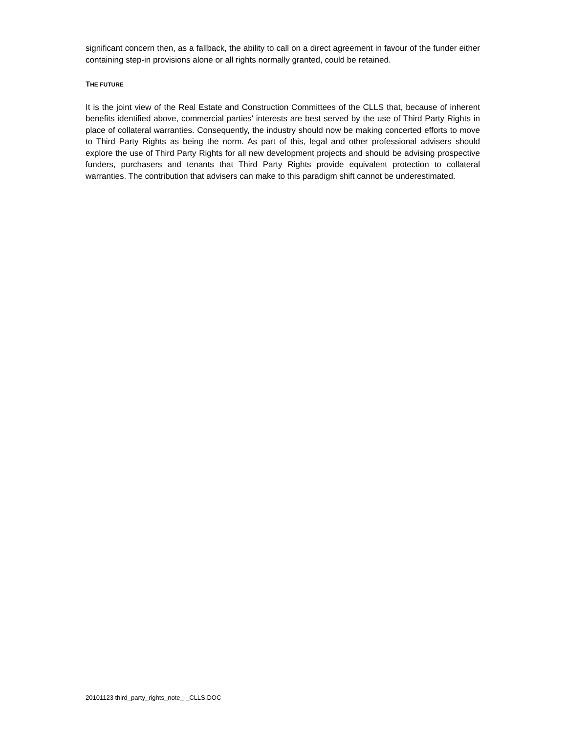significant concern then, as a fallback, the ability to call on a direct agreement in favour of the funder either containing step-in provisions alone or all rights normally granted, could be retained.
THE FUTURE
It is the joint view of the Real Estate and Construction Committees of the CLLS that, because of inherent benefits identified above, commercial parties' interests are best served by the use of Third Party Rights in place of collateral warranties. Consequently, the industry should now be making concerted efforts to move to Third Party Rights as being the norm. As part of this, legal and other professional advisers should explore the use of Third Party Rights for all new development projects and should be advising prospective funders, purchasers and tenants that Third Party Rights provide equivalent protection to collateral warranties. The contribution that advisers can make to this paradigm shift cannot be underestimated.
20101123 third_party_rights_note_-_CLLS.DOC